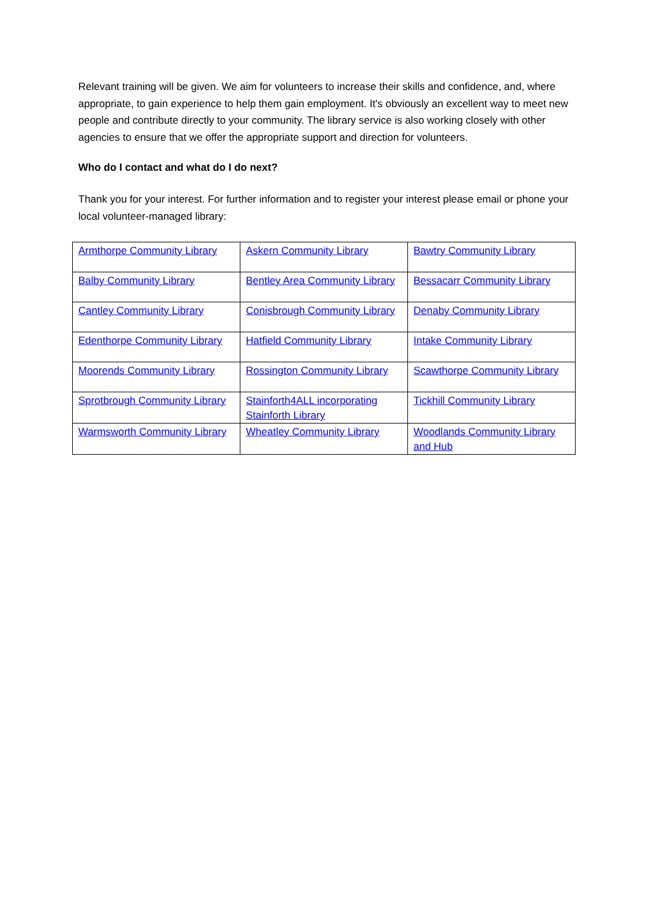Relevant training will be given. We aim for volunteers to increase their skills and confidence, and, where appropriate, to gain experience to help them gain employment. It's obviously an excellent way to meet new people and contribute directly to your community. The library service is also working closely with other agencies to ensure that we offer the appropriate support and direction for volunteers.
Who do I contact and what do I do next?
Thank you for your interest. For further information and to register your interest please email or phone your local volunteer-managed library:
| Armthorpe Community Library | Askern Community Library | Bawtry Community Library |
| Balby Community Library | Bentley Area Community Library | Bessacarr Community Library |
| Cantley Community Library | Conisbrough Community Library | Denaby Community Library |
| Edenthorpe Community Library | Hatfield Community Library | Intake Community Library |
| Moorends Community Library | Rossington Community Library | Scawthorpe Community Library |
| Sprotbrough Community Library | Stainforth4ALL incorporating Stainforth Library | Tickhill Community Library |
| Warmsworth Community Library | Wheatley Community Library | Woodlands Community Library and Hub |